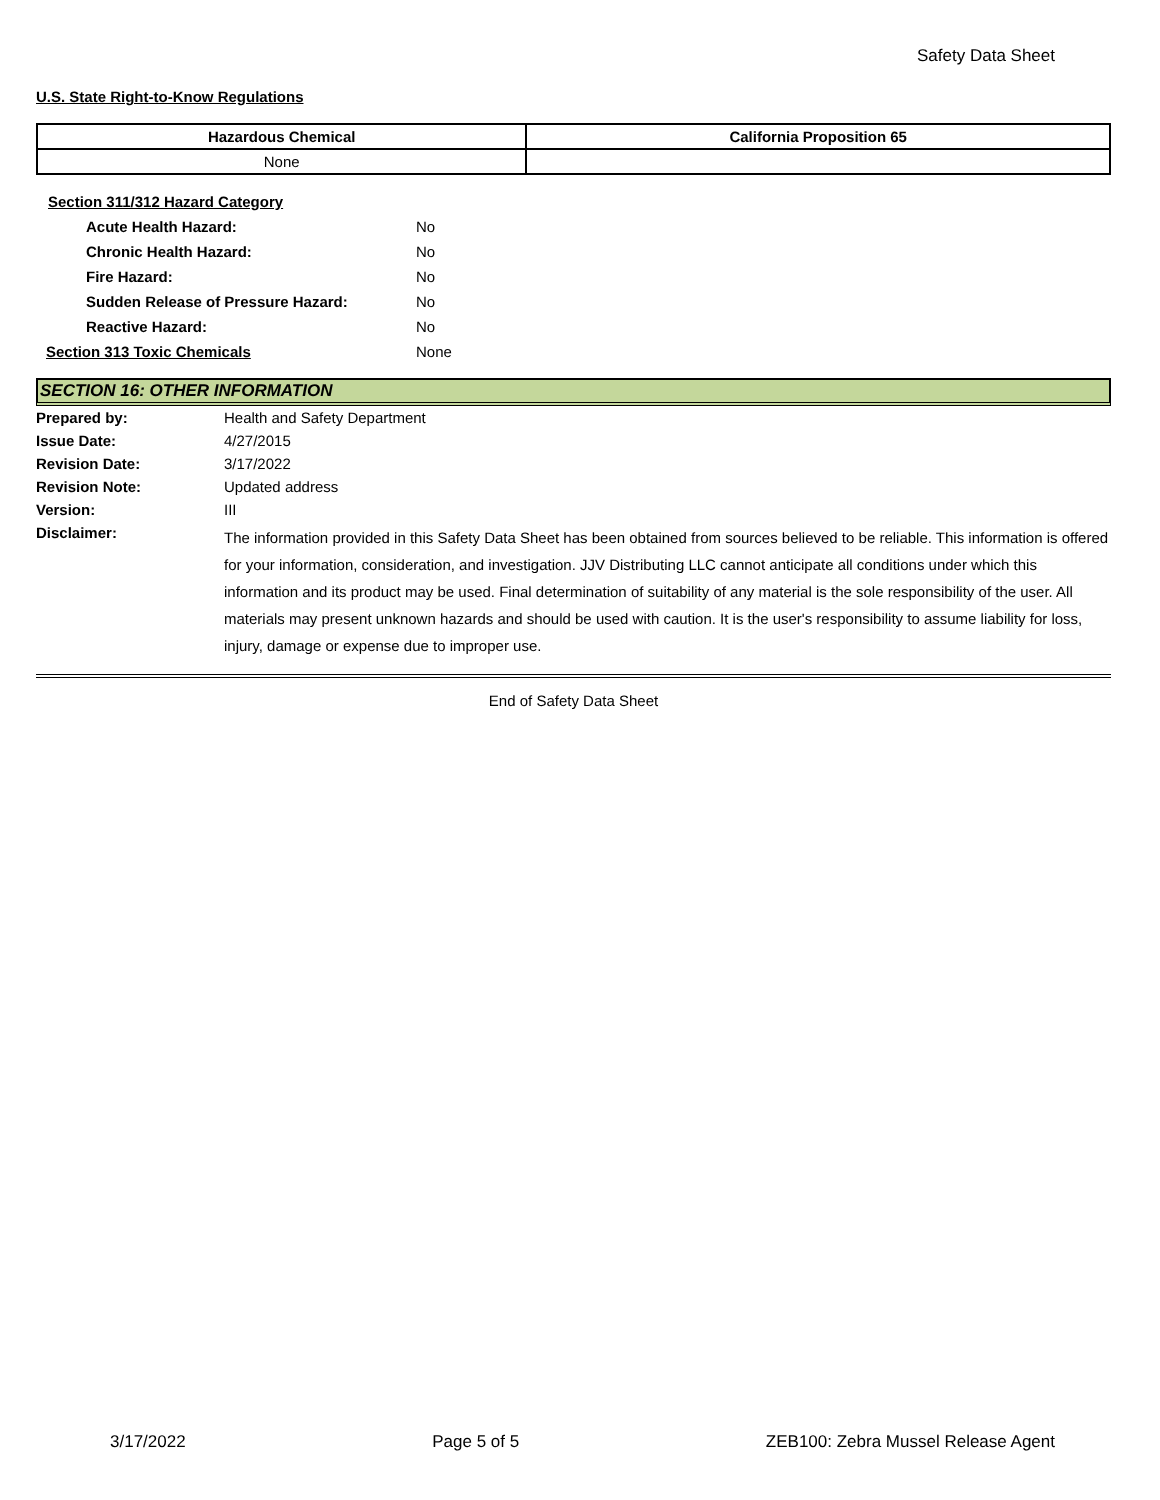Safety Data Sheet
U.S. State Right-to-Know Regulations
| Hazardous Chemical | California Proposition 65 |
| --- | --- |
| None | |
| Section 311/312 Hazard Category | |
| Acute Health Hazard: | No |
| Chronic Health Hazard: | No |
| Fire Hazard: | No |
| Sudden Release of Pressure Hazard: | No |
| Reactive Hazard: | No |
| Section 313 Toxic Chemicals | None |
SECTION 16: OTHER INFORMATION
| Prepared by: | Health and Safety Department |
| Issue Date: | 4/27/2015 |
| Revision Date: | 3/17/2022 |
| Revision Note: | Updated address |
| Version: | III |
| Disclaimer: | The information provided in this Safety Data Sheet has been obtained from sources believed to be reliable. This information is offered for your information, consideration, and investigation. JJV Distributing LLC cannot anticipate all conditions under which this information and its product may be used. Final determination of suitability of any material is the sole responsibility of the user. All materials may present unknown hazards and should be used with caution. It is the user's responsibility to assume liability for loss, injury, damage or expense due to improper use. |
End of Safety Data Sheet
3/17/2022 Page 5 of 5 ZEB100: Zebra Mussel Release Agent